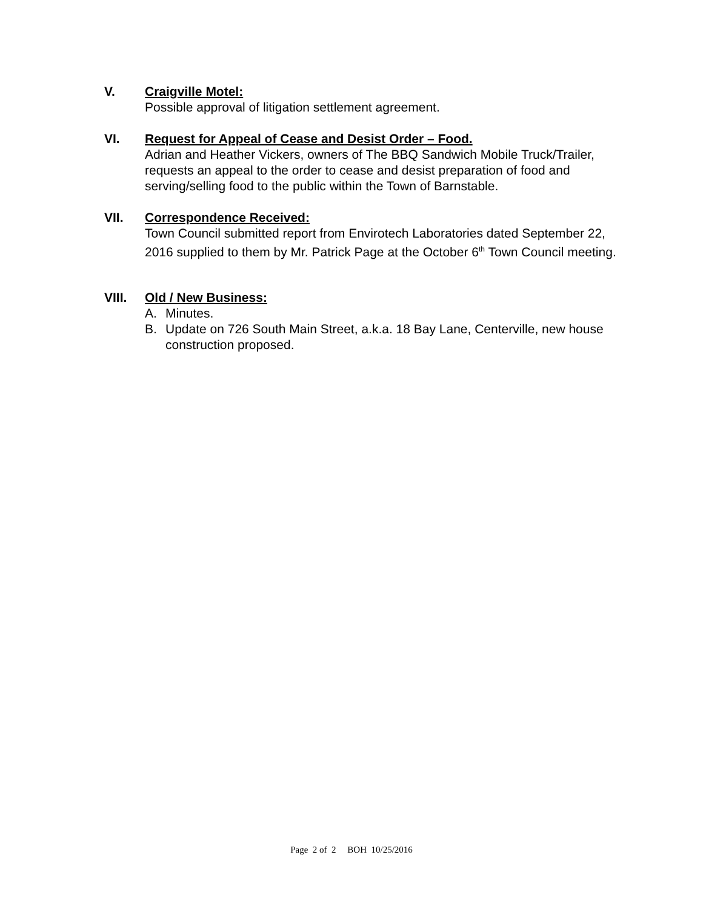V. Craigville Motel:
Possible approval of litigation settlement agreement.
VI. Request for Appeal of Cease and Desist Order – Food.
Adrian and Heather Vickers, owners of The BBQ Sandwich Mobile Truck/Trailer, requests an appeal to the order to cease and desist preparation of food and serving/selling food to the public within the Town of Barnstable.
VII. Correspondence Received:
Town Council submitted report from Envirotech Laboratories dated September 22, 2016 supplied to them by Mr. Patrick Page at the October 6<sup>th</sup> Town Council meeting.
VIII. Old / New Business:
A. Minutes.
B. Update on 726 South Main Street, a.k.a. 18 Bay Lane, Centerville, new house construction proposed.
Page 2 of 2 BOH 10/25/2016